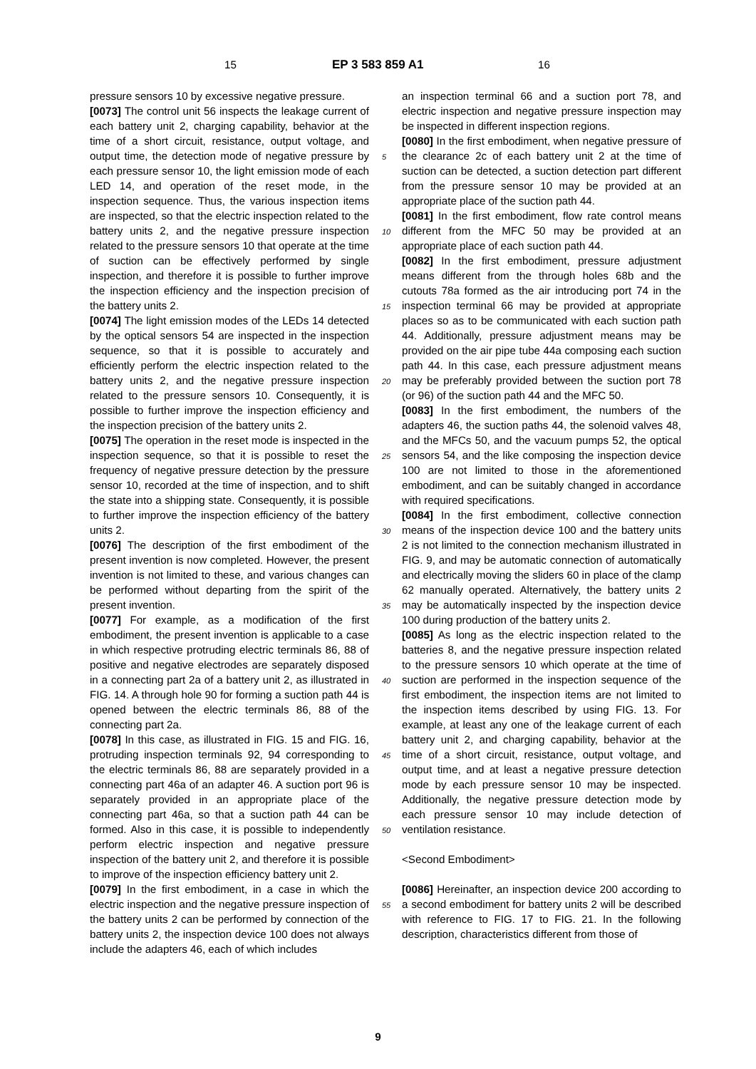15 EP 3 583 859 A1 16
pressure sensors 10 by excessive negative pressure.
[0073] The control unit 56 inspects the leakage current of each battery unit 2, charging capability, behavior at the time of a short circuit, resistance, output voltage, and output time, the detection mode of negative pressure by each pressure sensor 10, the light emission mode of each LED 14, and operation of the reset mode, in the inspection sequence. Thus, the various inspection items are inspected, so that the electric inspection related to the battery units 2, and the negative pressure inspection related to the pressure sensors 10 that operate at the time of suction can be effectively performed by single inspection, and therefore it is possible to further improve the inspection efficiency and the inspection precision of the battery units 2.
[0074] The light emission modes of the LEDs 14 detected by the optical sensors 54 are inspected in the inspection sequence, so that it is possible to accurately and efficiently perform the electric inspection related to the battery units 2, and the negative pressure inspection related to the pressure sensors 10. Consequently, it is possible to further improve the inspection efficiency and the inspection precision of the battery units 2.
[0075] The operation in the reset mode is inspected in the inspection sequence, so that it is possible to reset the frequency of negative pressure detection by the pressure sensor 10, recorded at the time of inspection, and to shift the state into a shipping state. Consequently, it is possible to further improve the inspection efficiency of the battery units 2.
[0076] The description of the first embodiment of the present invention is now completed. However, the present invention is not limited to these, and various changes can be performed without departing from the spirit of the present invention.
[0077] For example, as a modification of the first embodiment, the present invention is applicable to a case in which respective protruding electric terminals 86, 88 of positive and negative electrodes are separately disposed in a connecting part 2a of a battery unit 2, as illustrated in FIG. 14. A through hole 90 for forming a suction path 44 is opened between the electric terminals 86, 88 of the connecting part 2a.
[0078] In this case, as illustrated in FIG. 15 and FIG. 16, protruding inspection terminals 92, 94 corresponding to the electric terminals 86, 88 are separately provided in a connecting part 46a of an adapter 46. A suction port 96 is separately provided in an appropriate place of the connecting part 46a, so that a suction path 44 can be formed. Also in this case, it is possible to independently perform electric inspection and negative pressure inspection of the battery unit 2, and therefore it is possible to improve of the inspection efficiency battery unit 2.
[0079] In the first embodiment, in a case in which the electric inspection and the negative pressure inspection of the battery units 2 can be performed by connection of the battery units 2, the inspection device 100 does not always include the adapters 46, each of which includes
an inspection terminal 66 and a suction port 78, and electric inspection and negative pressure inspection may be inspected in different inspection regions.
[0080] In the first embodiment, when negative pressure of the clearance 2c of each battery unit 2 at the time of suction can be detected, a suction detection part different from the pressure sensor 10 may be provided at an appropriate place of the suction path 44.
[0081] In the first embodiment, flow rate control means different from the MFC 50 may be provided at an appropriate place of each suction path 44.
[0082] In the first embodiment, pressure adjustment means different from the through holes 68b and the cutouts 78a formed as the air introducing port 74 in the inspection terminal 66 may be provided at appropriate places so as to be communicated with each suction path 44. Additionally, pressure adjustment means may be provided on the air pipe tube 44a composing each suction path 44. In this case, each pressure adjustment means may be preferably provided between the suction port 78 (or 96) of the suction path 44 and the MFC 50.
[0083] In the first embodiment, the numbers of the adapters 46, the suction paths 44, the solenoid valves 48, and the MFCs 50, and the vacuum pumps 52, the optical sensors 54, and the like composing the inspection device 100 are not limited to those in the aforementioned embodiment, and can be suitably changed in accordance with required specifications.
[0084] In the first embodiment, collective connection means of the inspection device 100 and the battery units 2 is not limited to the connection mechanism illustrated in FIG. 9, and may be automatic connection of automatically and electrically moving the sliders 60 in place of the clamp 62 manually operated. Alternatively, the battery units 2 may be automatically inspected by the inspection device 100 during production of the battery units 2.
[0085] As long as the electric inspection related to the batteries 8, and the negative pressure inspection related to the pressure sensors 10 which operate at the time of suction are performed in the inspection sequence of the first embodiment, the inspection items are not limited to the inspection items described by using FIG. 13. For example, at least any one of the leakage current of each battery unit 2, and charging capability, behavior at the time of a short circuit, resistance, output voltage, and output time, and at least a negative pressure detection mode by each pressure sensor 10 may be inspected. Additionally, the negative pressure detection mode by each pressure sensor 10 may include detection of ventilation resistance.
<Second Embodiment>
[0086] Hereinafter, an inspection device 200 according to a second embodiment for battery units 2 will be described with reference to FIG. 17 to FIG. 21. In the following description, characteristics different from those of
5
10
15
20
25
30
35
40
45
50
55
9